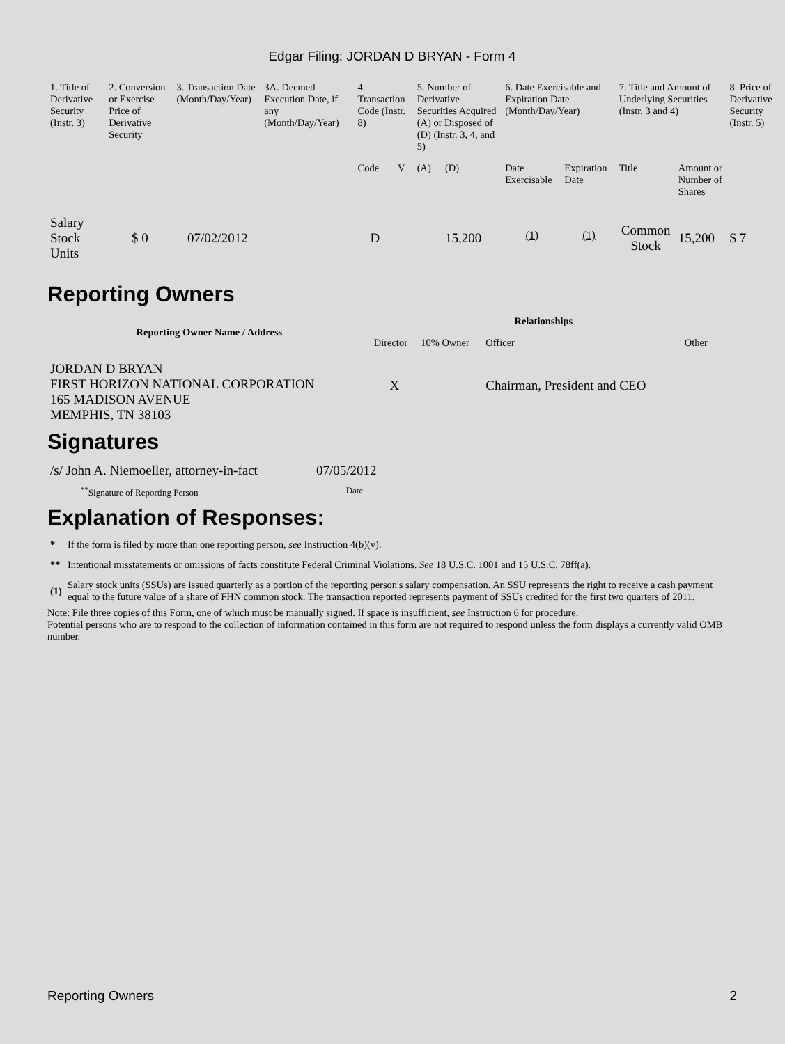Edgar Filing: JORDAN D BRYAN - Form 4
| 1. Title of Derivative Security (Instr. 3) | 2. Conversion or Exercise Price of Derivative Security | 3. Transaction Date (Month/Day/Year) | 3A. Deemed Execution Date, if any (Month/Day/Year) | 4. Transaction Code (Instr. 8) | | 5. Number of Derivative Securities Acquired (A) or Disposed of (D) (Instr. 3, 4, and 5) | | 6. Date Exercisable and Expiration Date (Month/Day/Year) | | 7. Title and Amount of Underlying Securities (Instr. 3 and 4) | | 8. Price of Derivative Security (Instr. 5) |
| --- | --- | --- | --- | --- | --- | --- | --- | --- | --- | --- | --- | --- |
| | | | | Code | V | (A) | (D) | Date Exercisable | Expiration Date | Title | Amount or Number of Shares | |
| Salary Stock Units | $ 0 | 07/02/2012 | | D | | | 15,200 | <sup>(1)</sup> | <sup>(1)</sup> | Common Stock | 15,200 | $ 7 |
Reporting Owners
| Reporting Owner Name / Address | Relationships | | | |
| --- | --- | --- | --- | --- |
| | Director | 10% Owner | Officer | Other |
| JORDAN D BRYAN FIRST HORIZON NATIONAL CORPORATION 165 MADISON AVENUE MEMPHIS, TN 38103 | X | | Chairman, President and CEO | |
Signatures
| /s/ John A. Niemoeller, attorney-in-fact | 07/05/2012 |
| <sup>**</sup> Signature of Reporting Person | Date |
Explanation of Responses:
| * | If the form is filed by more than one reporting person, see Instruction 4(b)(v). |
| ** | Intentional misstatements or omissions of facts constitute Federal Criminal Violations. See 18 U.S.C. 1001 and 15 U.S.C. 78ff(a). |
| (1) | Salary stock units (SSUs) are issued quarterly as a portion of the reporting person's salary compensation. An SSU represents the right to receive a cash payment equal to the future value of a share of FHN common stock. The transaction reported represents payment of SSUs credited for the first two quarters of 2011. |
Note: File three copies of this Form, one of which must be manually signed. If space is insufficient, see Instruction 6 for procedure.
Potential persons who are to respond to the collection of information contained in this form are not required to respond unless the form displays a currently valid OMB number.
Reporting Owners 2